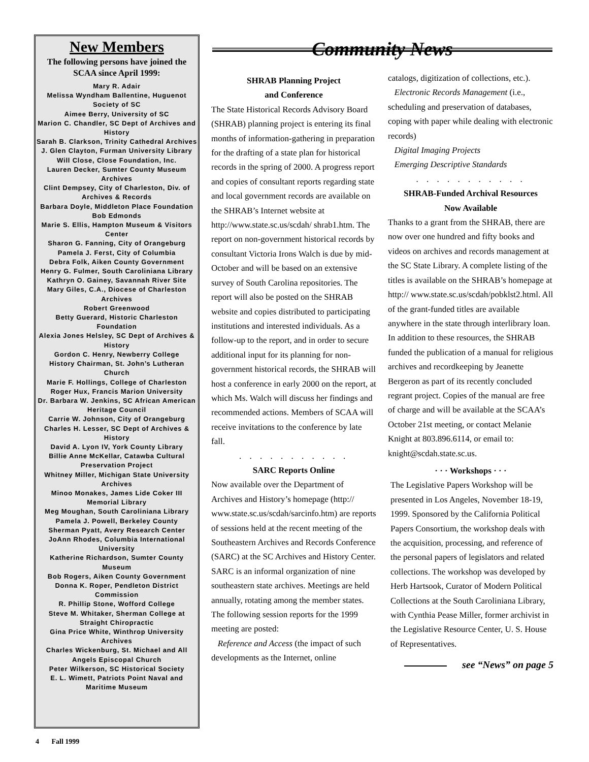New Members
The following persons have joined the SCAA since April 1999:
Mary R. Adair
Melissa Wyndham Ballentine, Huguenot Society of SC
Aimee Berry, University of SC
Marion C. Chandler, SC Dept of Archives and History
Sarah B. Clarkson, Trinity Cathedral Archives
J. Glen Clayton, Furman University Library
Will Close, Close Foundation, Inc.
Lauren Decker, Sumter County Museum Archives
Clint Dempsey, City of Charleston, Div. of Archives & Records
Barbara Doyle, Middleton Place Foundation
Bob Edmonds
Marie S. Ellis, Hampton Museum & Visitors Center
Sharon G. Fanning, City of Orangeburg
Pamela J. Ferst, City of Columbia
Debra Folk, Aiken County Government
Henry G. Fulmer, South Caroliniana Library
Kathryn O. Gainey, Savannah River Site
Mary Giles, C.A., Diocese of Charleston Archives
Robert Greenwood
Betty Guerard, Historic Charleston Foundation
Alexia Jones Helsley, SC Dept of Archives & History
Gordon C. Henry, Newberry College
History Chairman, St. John’s Lutheran Church
Marie F. Hollings, College of Charleston
Roger Hux, Francis Marion University
Dr. Barbara W. Jenkins, SC African American Heritage Council
Carrie W. Johnson, City of Orangeburg
Charles H. Lesser, SC Dept of Archives & History
David A. Lyon IV, York County Library
Billie Anne McKellar, Catawba Cultural Preservation Project
Whitney Miller, Michigan State University Archives
Minoo Monakes, James Lide Coker III Memorial Library
Meg Moughan, South Caroliniana Library
Pamela J. Powell, Berkeley County
Sherman Pyatt, Avery Research Center
JoAnn Rhodes, Columbia International University
Katherine Richardson, Sumter County Museum
Bob Rogers, Aiken County Government
Donna K. Roper, Pendleton District Commission
R. Phillip Stone, Wofford College
Steve M. Whitaker, Sherman College at Straight Chiropractic
Gina Price White, Winthrop University Archives
Charles Wickenburg, St. Michael and All Angels Episcopal Church
Peter Wilkerson, SC Historical Society
E. L. Wimett, Patriots Point Naval and Maritime Museum
Community News
SHRAB Planning Project
and Conference
The State Historical Records Advisory Board (SHRAB) planning project is entering its final months of information-gathering in preparation for the drafting of a state plan for historical records in the spring of 2000. A progress report and copies of consultant reports regarding state and local government records are available on the SHRAB’s Internet website at http://www.state.sc.us/scdah/ shrab1.htm. The report on non-government historical records by consultant Victoria Irons Walch is due by mid-October and will be based on an extensive survey of South Carolina repositories. The report will also be posted on the SHRAB website and copies distributed to participating institutions and interested individuals. As a follow-up to the report, and in order to secure additional input for its planning for non-government historical records, the SHRAB will host a conference in early 2000 on the report, at which Ms. Walch will discuss her findings and recommended actions. Members of SCAA will receive invitations to the conference by late fall.
. . . . . . . . . . .
SARC Reports Online
Now available over the Department of Archives and History’s homepage (http:// www.state.sc.us/scdah/sarcinfo.htm) are reports of sessions held at the recent meeting of the Southeastern Archives and Records Conference (SARC) at the SC Archives and History Center. SARC is an informal organization of nine southeastern state archives. Meetings are held annually, rotating among the member states. The following session reports for the 1999 meeting are posted:
Reference and Access (the impact of such developments as the Internet, online
catalogs, digitization of collections, etc.).
Electronic Records Management (i.e., scheduling and preservation of databases, coping with paper while dealing with electronic records)
Digital Imaging Projects
Emerging Descriptive Standards
. . . . . . . . . . .
SHRAB-Funded Archival Resources
Now Available
Thanks to a grant from the SHRAB, there are now over one hundred and fifty books and videos on archives and records management at the SC State Library. A complete listing of the titles is available on the SHRAB’s homepage at http:// www.state.sc.us/scdah/pobklst2.html. All of the grant-funded titles are available anywhere in the state through interlibrary loan. In addition to these resources, the SHRAB funded the publication of a manual for religious archives and recordkeeping by Jeanette Bergeron as part of its recently concluded regrant project. Copies of the manual are free of charge and will be available at the SCAA’s October 21st meeting, or contact Melanie Knight at 803.896.6114, or email to: knight@scdah.state.sc.us.
· · · Workshops · · ·
The Legislative Papers Workshop will be presented in Los Angeles, November 18-19, 1999. Sponsored by the California Political Papers Consortium, the workshop deals with the acquisition, processing, and reference of the personal papers of legislators and related collections. The workshop was developed by Herb Hartsook, Curator of Modern Political Collections at the South Caroliniana Library, with Cynthia Pease Miller, former archivist in the Legislative Resource Center, U. S. House of Representatives.
see “News” on page 5
4 Fall 1999